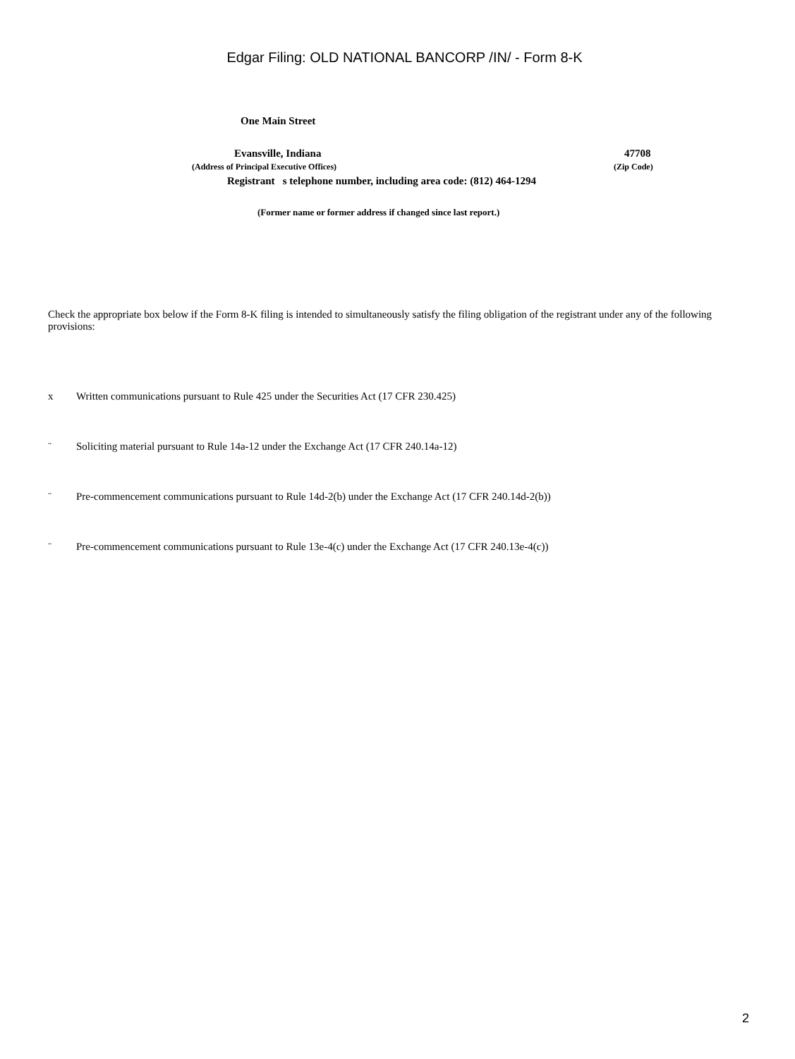Edgar Filing: OLD NATIONAL BANCORP /IN/ - Form 8-K
One Main Street
Evansville, Indiana 47708
(Address of Principal Executive Offices)
(Zip Code)
Registrant s telephone number, including area code: (812) 464-1294
(Former name or former address if changed since last report.)
Check the appropriate box below if the Form 8-K filing is intended to simultaneously satisfy the filing obligation of the registrant under any of the following provisions:
x Written communications pursuant to Rule 425 under the Securities Act (17 CFR 230.425)
¨ Soliciting material pursuant to Rule 14a-12 under the Exchange Act (17 CFR 240.14a-12)
¨ Pre-commencement communications pursuant to Rule 14d-2(b) under the Exchange Act (17 CFR 240.14d-2(b))
¨ Pre-commencement communications pursuant to Rule 13e-4(c) under the Exchange Act (17 CFR 240.13e-4(c))
2